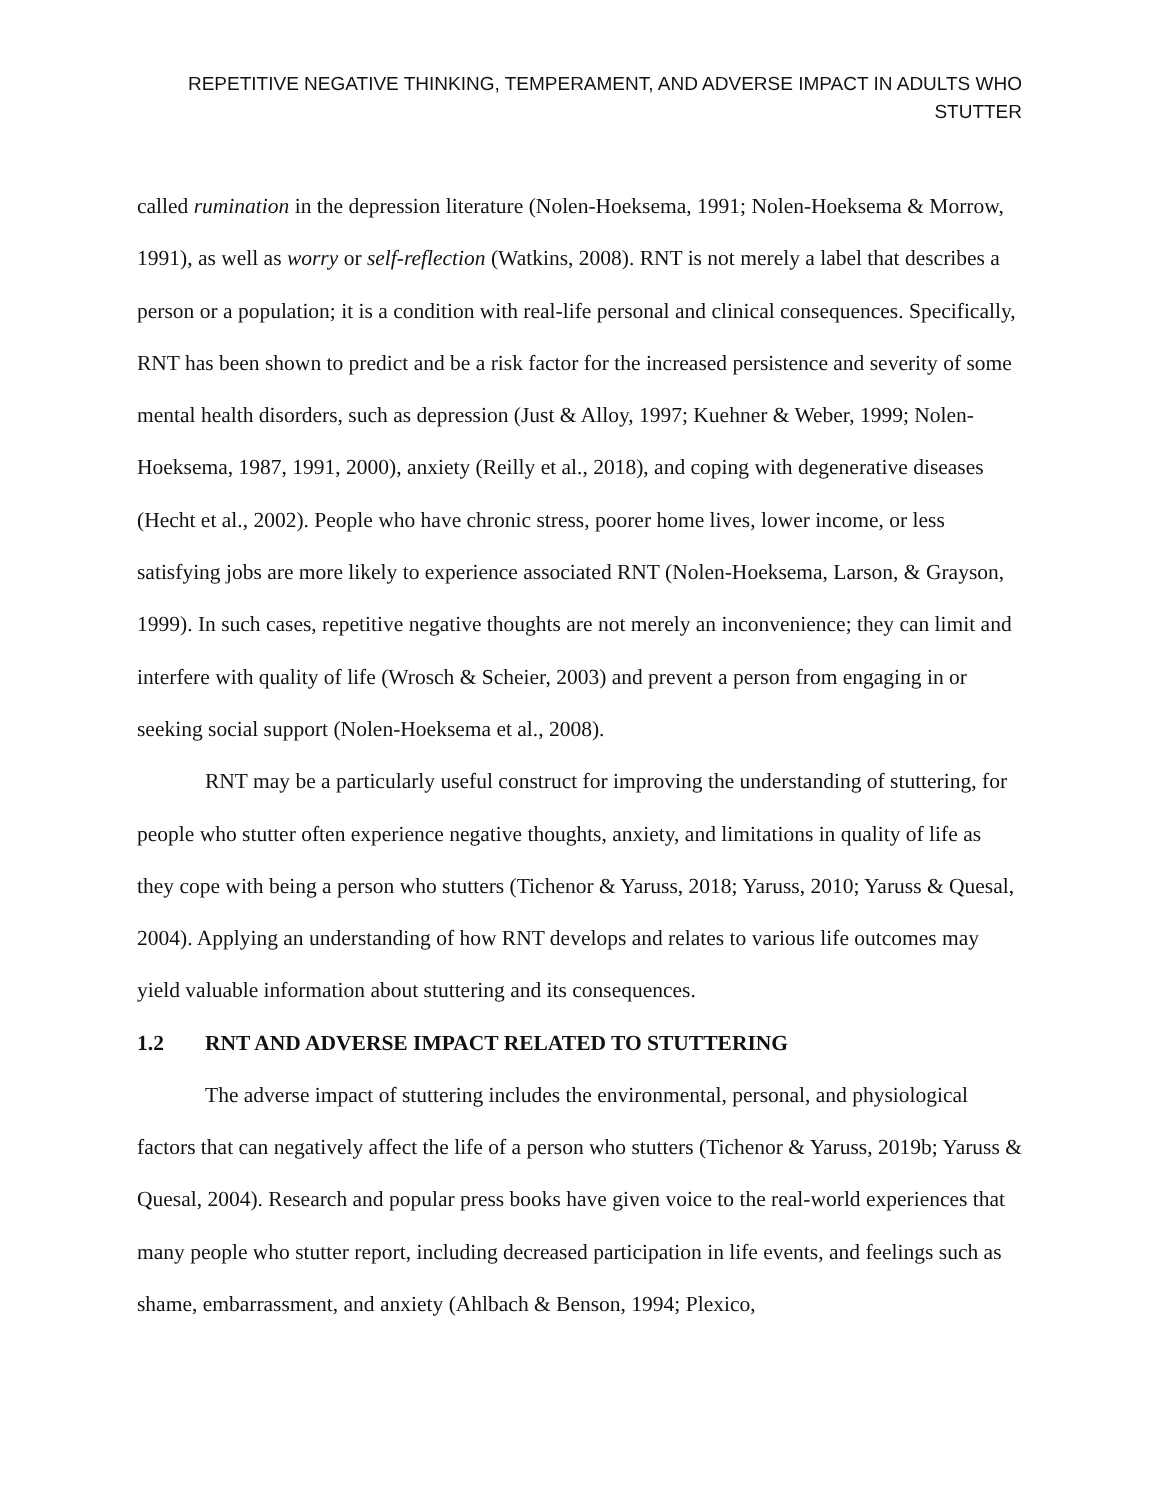REPETITIVE NEGATIVE THINKING, TEMPERAMENT, AND ADVERSE IMPACT IN ADULTS WHO STUTTER
called rumination in the depression literature (Nolen-Hoeksema, 1991; Nolen-Hoeksema & Morrow, 1991), as well as worry or self-reflection (Watkins, 2008). RNT is not merely a label that describes a person or a population; it is a condition with real-life personal and clinical consequences. Specifically, RNT has been shown to predict and be a risk factor for the increased persistence and severity of some mental health disorders, such as depression (Just & Alloy, 1997; Kuehner & Weber, 1999; Nolen-Hoeksema, 1987, 1991, 2000), anxiety (Reilly et al., 2018), and coping with degenerative diseases (Hecht et al., 2002). People who have chronic stress, poorer home lives, lower income, or less satisfying jobs are more likely to experience associated RNT (Nolen-Hoeksema, Larson, & Grayson, 1999). In such cases, repetitive negative thoughts are not merely an inconvenience; they can limit and interfere with quality of life (Wrosch & Scheier, 2003) and prevent a person from engaging in or seeking social support (Nolen-Hoeksema et al., 2008).
RNT may be a particularly useful construct for improving the understanding of stuttering, for people who stutter often experience negative thoughts, anxiety, and limitations in quality of life as they cope with being a person who stutters (Tichenor & Yaruss, 2018; Yaruss, 2010; Yaruss & Quesal, 2004). Applying an understanding of how RNT develops and relates to various life outcomes may yield valuable information about stuttering and its consequences.
1.2 RNT AND ADVERSE IMPACT RELATED TO STUTTERING
The adverse impact of stuttering includes the environmental, personal, and physiological factors that can negatively affect the life of a person who stutters (Tichenor & Yaruss, 2019b; Yaruss & Quesal, 2004). Research and popular press books have given voice to the real-world experiences that many people who stutter report, including decreased participation in life events, and feelings such as shame, embarrassment, and anxiety (Ahlbach & Benson, 1994; Plexico,